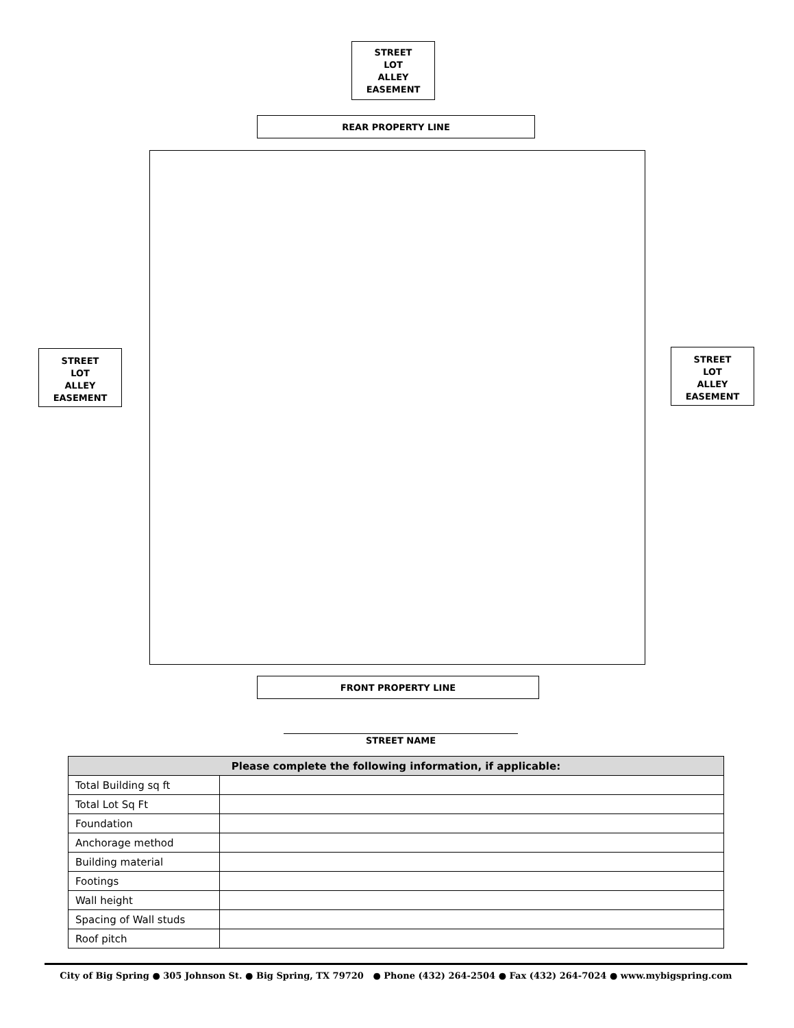STREET
LOT
ALLEY
EASEMENT
REAR PROPERTY LINE
STREET
LOT
ALLEY
EASEMENT
STREET
LOT
ALLEY
EASEMENT
FRONT PROPERTY LINE
STREET NAME
| Please complete the following information, if applicable: | |
| --- | --- |
| Total Building sq ft | |
| Total Lot Sq Ft | |
| Foundation | |
| Anchorage method | |
| Building material | |
| Footings | |
| Wall height | |
| Spacing of Wall studs | |
| Roof pitch | |
City of Big Spring ● 305 Johnson St. ● Big Spring, TX 79720 ● Phone (432) 264-2504 ● Fax (432) 264-7024 ● www.mybigspring.com